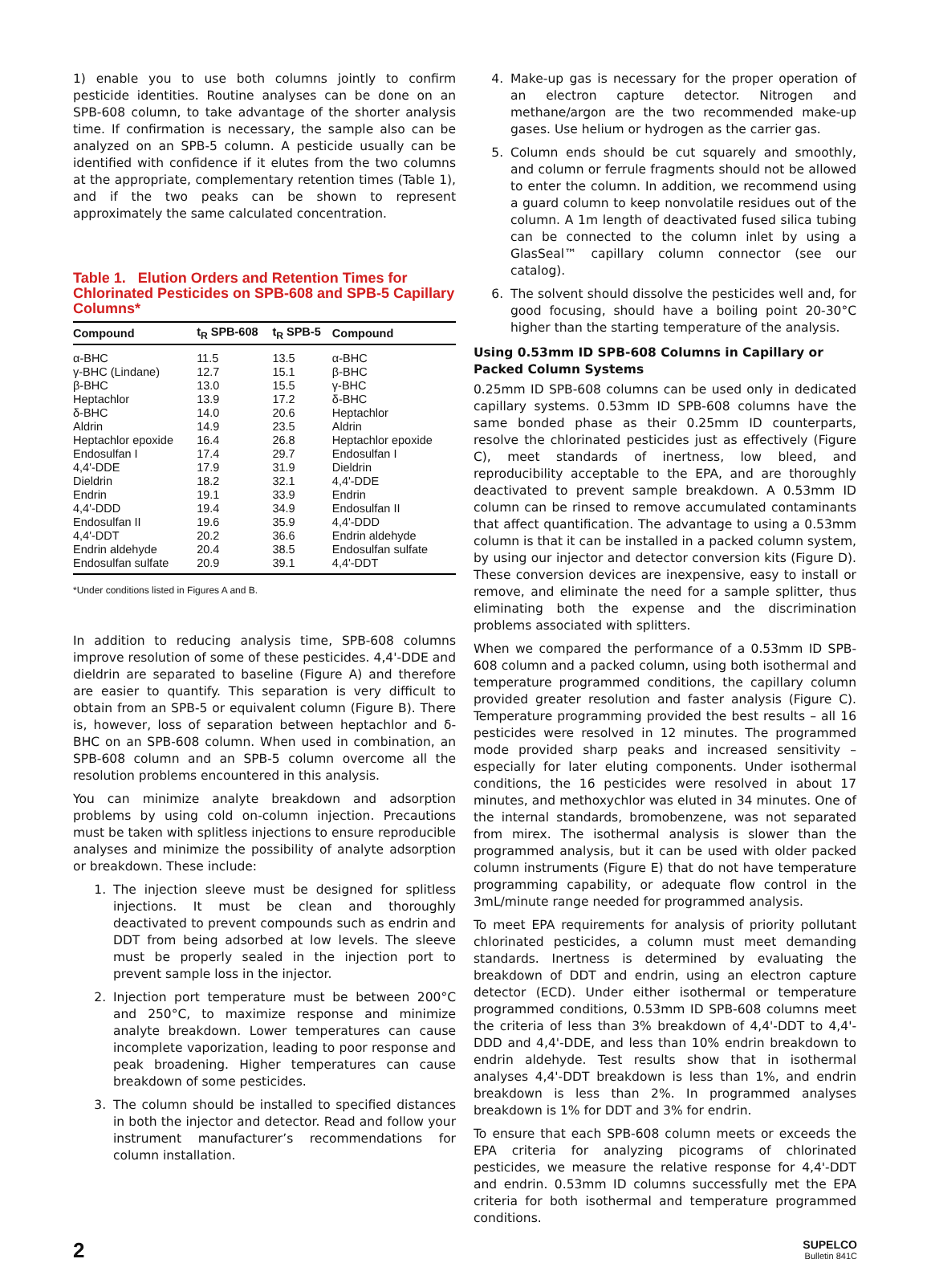1) enable you to use both columns jointly to confirm pesticide identities. Routine analyses can be done on an SPB-608 column, to take advantage of the shorter analysis time. If confirmation is necessary, the sample also can be analyzed on an SPB-5 column. A pesticide usually can be identified with confidence if it elutes from the two columns at the appropriate, complementary retention times (Table 1), and if the two peaks can be shown to represent approximately the same calculated concentration.
Table 1. Elution Orders and Retention Times for Chlorinated Pesticides on SPB-608 and SPB-5 Capillary Columns*
| Compound | t<sub>R</sub> SPB-608 | t<sub>R</sub> SPB-5 | Compound |
| --- | --- | --- | --- |
| α-BHC | 11.5 | 13.5 | α-BHC |
| γ-BHC (Lindane) | 12.7 | 15.1 | β-BHC |
| β-BHC | 13.0 | 15.5 | γ-BHC |
| Heptachlor | 13.9 | 17.2 | δ-BHC |
| δ-BHC | 14.0 | 20.6 | Heptachlor |
| Aldrin | 14.9 | 23.5 | Aldrin |
| Heptachlor epoxide | 16.4 | 26.8 | Heptachlor epoxide |
| Endosulfan I | 17.4 | 29.7 | Endosulfan I |
| 4,4'-DDE | 17.9 | 31.9 | Dieldrin |
| Dieldrin | 18.2 | 32.1 | 4,4'-DDE |
| Endrin | 19.1 | 33.9 | Endrin |
| 4,4'-DDD | 19.4 | 34.9 | Endosulfan II |
| Endosulfan II | 19.6 | 35.9 | 4,4'-DDD |
| 4,4'-DDT | 20.2 | 36.6 | Endrin aldehyde |
| Endrin aldehyde | 20.4 | 38.5 | Endosulfan sulfate |
| Endosulfan sulfate | 20.9 | 39.1 | 4,4'-DDT |
*Under conditions listed in Figures A and B.
In addition to reducing analysis time, SPB-608 columns improve resolution of some of these pesticides. 4,4'-DDE and dieldrin are separated to baseline (Figure A) and therefore are easier to quantify. This separation is very difficult to obtain from an SPB-5 or equivalent column (Figure B). There is, however, loss of separation between heptachlor and δ-BHC on an SPB-608 column. When used in combination, an SPB-608 column and an SPB-5 column overcome all the resolution problems encountered in this analysis.
You can minimize analyte breakdown and adsorption problems by using cold on-column injection. Precautions must be taken with splitless injections to ensure reproducible analyses and minimize the possibility of analyte adsorption or breakdown. These include:
1. The injection sleeve must be designed for splitless injections. It must be clean and thoroughly deactivated to prevent compounds such as endrin and DDT from being adsorbed at low levels. The sleeve must be properly sealed in the injection port to prevent sample loss in the injector.
2. Injection port temperature must be between 200°C and 250°C, to maximize response and minimize analyte breakdown. Lower temperatures can cause incomplete vaporization, leading to poor response and peak broadening. Higher temperatures can cause breakdown of some pesticides.
3. The column should be installed to specified distances in both the injector and detector. Read and follow your instrument manufacturer’s recommendations for column installation.
4. Make-up gas is necessary for the proper operation of an electron capture detector. Nitrogen and methane/argon are the two recommended make-up gases. Use helium or hydrogen as the carrier gas.
5. Column ends should be cut squarely and smoothly, and column or ferrule fragments should not be allowed to enter the column. In addition, we recommend using a guard column to keep nonvolatile residues out of the column. A 1m length of deactivated fused silica tubing can be connected to the column inlet by using a GlasSeal™ capillary column connector (see our catalog).
6. The solvent should dissolve the pesticides well and, for good focusing, should have a boiling point 20-30°C higher than the starting temperature of the analysis.
Using 0.53mm ID SPB-608 Columns in Capillary or Packed Column Systems
0.25mm ID SPB-608 columns can be used only in dedicated capillary systems. 0.53mm ID SPB-608 columns have the same bonded phase as their 0.25mm ID counterparts, resolve the chlorinated pesticides just as effectively (Figure C), meet standards of inertness, low bleed, and reproducibility acceptable to the EPA, and are thoroughly deactivated to prevent sample breakdown. A 0.53mm ID column can be rinsed to remove accumulated contaminants that affect quantification. The advantage to using a 0.53mm column is that it can be installed in a packed column system, by using our injector and detector conversion kits (Figure D). These conversion devices are inexpensive, easy to install or remove, and eliminate the need for a sample splitter, thus eliminating both the expense and the discrimination problems associated with splitters.
When we compared the performance of a 0.53mm ID SPB-608 column and a packed column, using both isothermal and temperature programmed conditions, the capillary column provided greater resolution and faster analysis (Figure C). Temperature programming provided the best results – all 16 pesticides were resolved in 12 minutes. The programmed mode provided sharp peaks and increased sensitivity – especially for later eluting components. Under isothermal conditions, the 16 pesticides were resolved in about 17 minutes, and methoxychlor was eluted in 34 minutes. One of the internal standards, bromobenzene, was not separated from mirex. The isothermal analysis is slower than the programmed analysis, but it can be used with older packed column instruments (Figure E) that do not have temperature programming capability, or adequate flow control in the 3mL/minute range needed for programmed analysis.
To meet EPA requirements for analysis of priority pollutant chlorinated pesticides, a column must meet demanding standards. Inertness is determined by evaluating the breakdown of DDT and endrin, using an electron capture detector (ECD). Under either isothermal or temperature programmed conditions, 0.53mm ID SPB-608 columns meet the criteria of less than 3% breakdown of 4,4'-DDT to 4,4'-DDD and 4,4'-DDE, and less than 10% endrin breakdown to endrin aldehyde. Test results show that in isothermal analyses 4,4'-DDT breakdown is less than 1%, and endrin breakdown is less than 2%. In programmed analyses breakdown is 1% for DDT and 3% for endrin.
To ensure that each SPB-608 column meets or exceeds the EPA criteria for analyzing picograms of chlorinated pesticides, we measure the relative response for 4,4'-DDT and endrin. 0.53mm ID columns successfully met the EPA criteria for both isothermal and temperature programmed conditions.
2
SUPELCO
Bulletin 841C